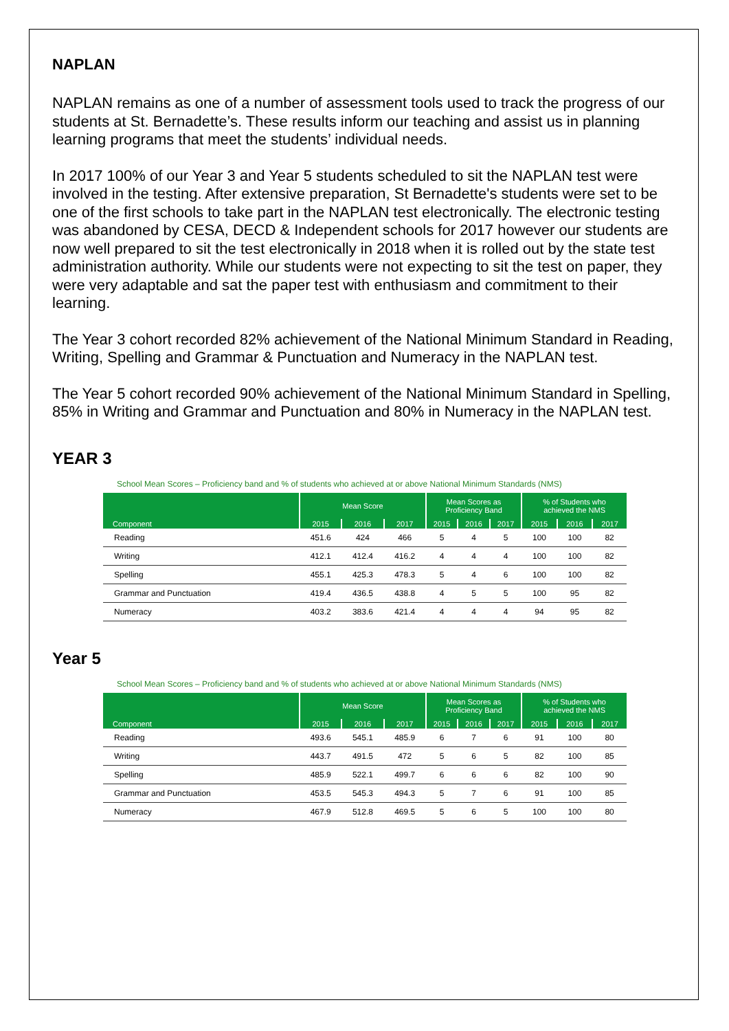NAPLAN
NAPLAN remains as one of a number of assessment tools used to track the progress of our students at St. Bernadette’s. These results inform our teaching and assist us in planning learning programs that meet the students’ individual needs.
In 2017 100% of our Year 3 and Year 5 students scheduled to sit the NAPLAN test were involved in the testing. After extensive preparation, St Bernadette's students were set to be one of the first schools to take part in the NAPLAN test electronically. The electronic testing was abandoned by CESA, DECD & Independent schools for 2017 however our students are now well prepared to sit the test electronically in 2018 when it is rolled out by the state test administration authority. While our students were not expecting to sit the test on paper, they were very adaptable and sat the paper test with enthusiasm and commitment to their learning.
The Year 3 cohort recorded 82% achievement of the National Minimum Standard in Reading, Writing, Spelling and Grammar & Punctuation and Numeracy in the NAPLAN test.
The Year 5 cohort recorded 90% achievement of the National Minimum Standard in Spelling, 85% in Writing and Grammar and Punctuation and 80% in Numeracy in the NAPLAN test.
YEAR 3
School Mean Scores – Proficiency band and % of students who achieved at or above National Minimum Standards (NMS)
| Component | Mean Score | | | Mean Scores as Proficiency Band | | | % of Students who achieved the NMS | | |
| --- | --- | --- | --- | --- | --- | --- | --- | --- | --- |
| | 2015 | 2016 | 2017 | 2015 | 2016 | 2017 | 2015 | 2016 | 2017 |
| Reading | 451.6 | 424 | 466 | 5 | 4 | 5 | 100 | 100 | 82 |
| Writing | 412.1 | 412.4 | 416.2 | 4 | 4 | 4 | 100 | 100 | 82 |
| Spelling | 455.1 | 425.3 | 478.3 | 5 | 4 | 6 | 100 | 100 | 82 |
| Grammar and Punctuation | 419.4 | 436.5 | 438.8 | 4 | 5 | 5 | 100 | 95 | 82 |
| Numeracy | 403.2 | 383.6 | 421.4 | 4 | 4 | 4 | 94 | 95 | 82 |
Year 5
School Mean Scores – Proficiency band and % of students who achieved at or above National Minimum Standards (NMS)
| Component | Mean Score | | | Mean Scores as Proficiency Band | | | % of Students who achieved the NMS | | |
| --- | --- | --- | --- | --- | --- | --- | --- | --- | --- |
| | 2015 | 2016 | 2017 | 2015 | 2016 | 2017 | 2015 | 2016 | 2017 |
| Reading | 493.6 | 545.1 | 485.9 | 6 | 7 | 6 | 91 | 100 | 80 |
| Writing | 443.7 | 491.5 | 472 | 5 | 6 | 5 | 82 | 100 | 85 |
| Spelling | 485.9 | 522.1 | 499.7 | 6 | 6 | 6 | 82 | 100 | 90 |
| Grammar and Punctuation | 453.5 | 545.3 | 494.3 | 5 | 7 | 6 | 91 | 100 | 85 |
| Numeracy | 467.9 | 512.8 | 469.5 | 5 | 6 | 5 | 100 | 100 | 80 |